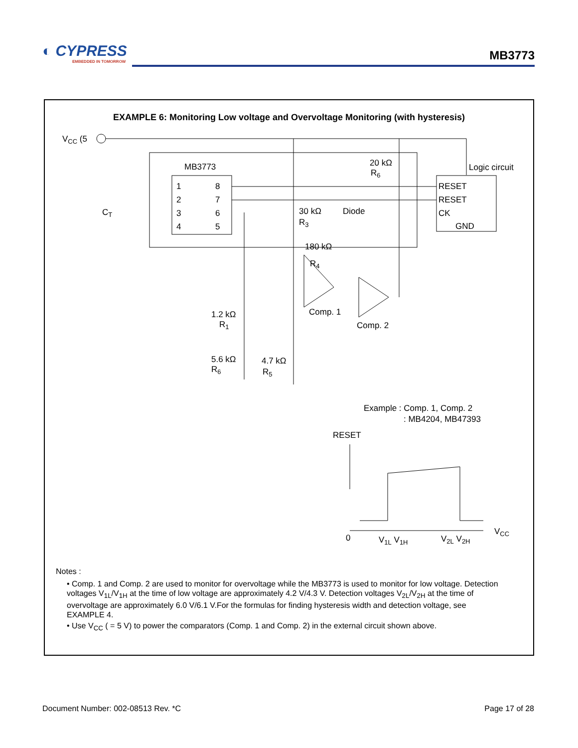◐ CYPRESS
EMBEDDED IN TOMORROW
MB3773
EXAMPLE 6: Monitoring Low voltage and Overvoltage Monitoring (with hysteresis)
VCC (5
MB3773
1
2
3
4
8
7
6
5
20 kΩ
R6
Logic circuit
RESET
RESET
CK
GND
CT
30 kΩ
R3
Diode
180 kΩ
R4
Comp. 1
Comp. 2
1.2 kΩ
R1
5.6 kΩ
R6
4.7 kΩ
R5
Example : Comp. 1, Comp. 2
: MB4204, MB47393
RESET
0
V1L V1H
V2L V2H
VCC
Notes :
• Comp. 1 and Comp. 2 are used to monitor for overvoltage while the MB3773 is used to monitor for low voltage. Detection voltages V<sub>1L</sub>/V<sub>1H</sub> at the time of low voltage are approximately 4.2 V/4.3 V. Detection voltages V<sub>2L</sub>/V<sub>2H</sub> at the time of overvoltage are approximately 6.0 V/6.1 V.For the formulas for finding hysteresis width and detection voltage, see EXAMPLE 4.
• Use V<sub>CC</sub> ( = 5 V) to power the comparators (Comp. 1 and Comp. 2) in the external circuit shown above.
Document Number: 002-08513 Rev. *C
Page 17 of 28